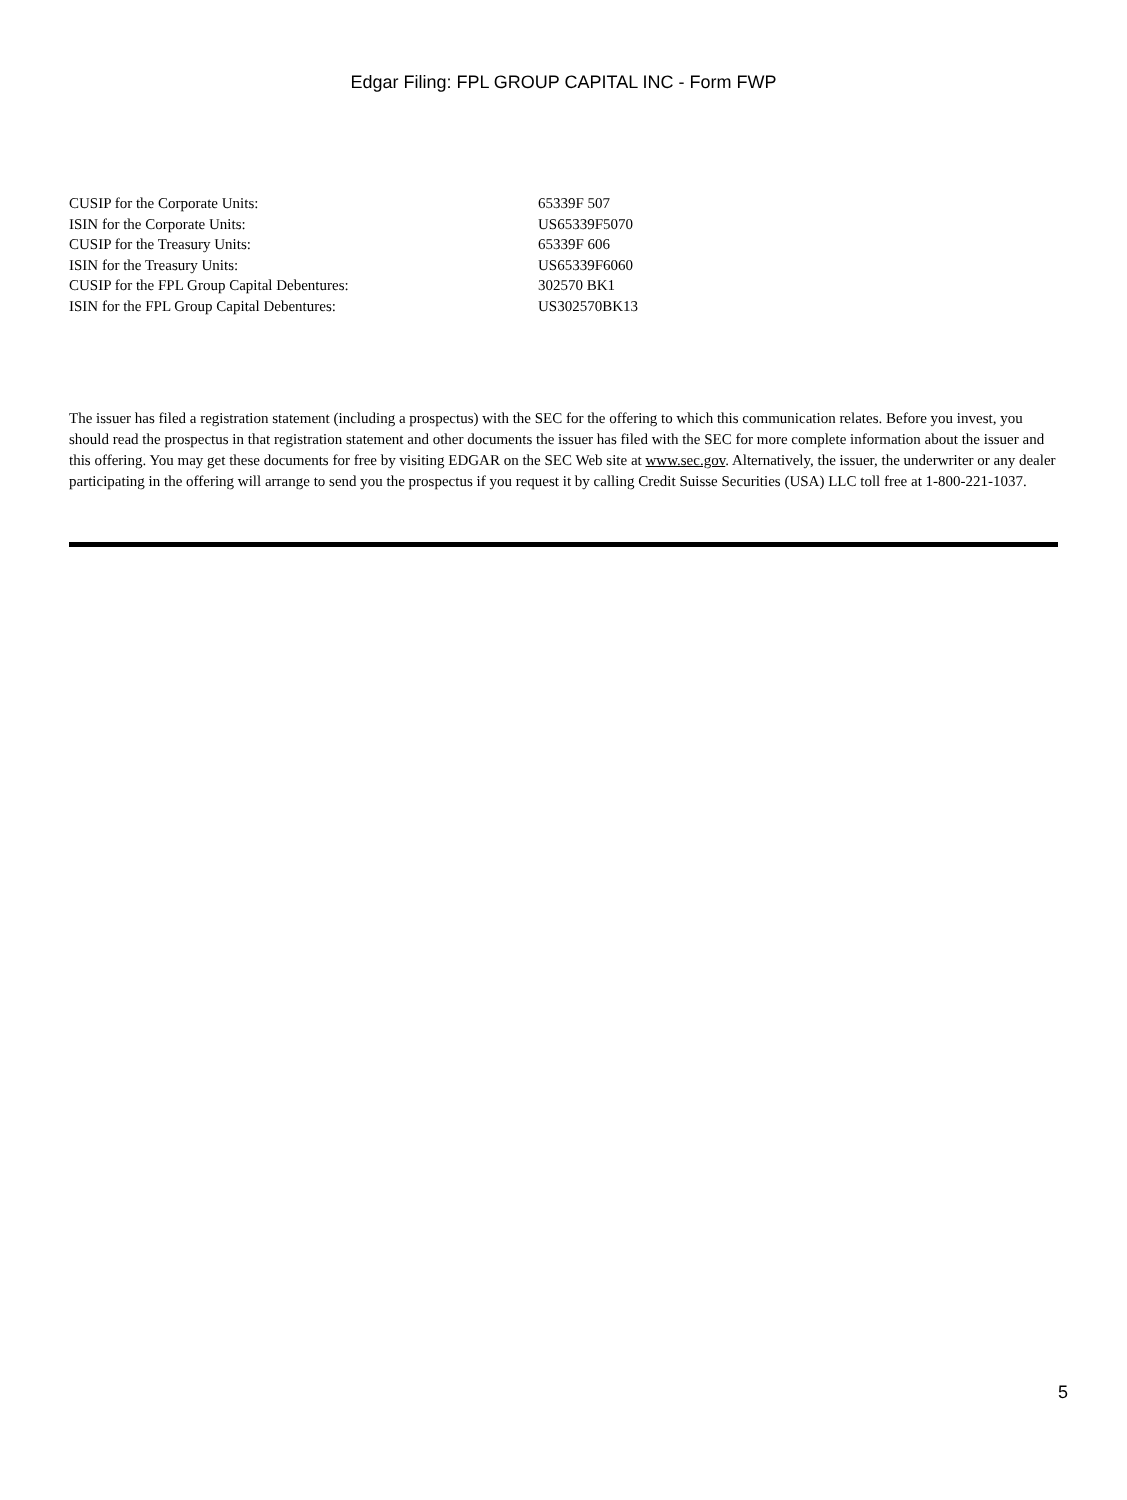Edgar Filing: FPL GROUP CAPITAL INC - Form FWP
| CUSIP for the Corporate Units: | 65339F 507 |
| ISIN for the Corporate Units: | US65339F5070 |
| CUSIP for the Treasury Units: | 65339F 606 |
| ISIN for the Treasury Units: | US65339F6060 |
| CUSIP for the FPL Group Capital Debentures: | 302570 BK1 |
| ISIN for the FPL Group Capital Debentures: | US302570BK13 |
The issuer has filed a registration statement (including a prospectus) with the SEC for the offering to which this communication relates. Before you invest, you should read the prospectus in that registration statement and other documents the issuer has filed with the SEC for more complete information about the issuer and this offering. You may get these documents for free by visiting EDGAR on the SEC Web site at www.sec.gov. Alternatively, the issuer, the underwriter or any dealer participating in the offering will arrange to send you the prospectus if you request it by calling Credit Suisse Securities (USA) LLC toll free at 1-800-221-1037.
5